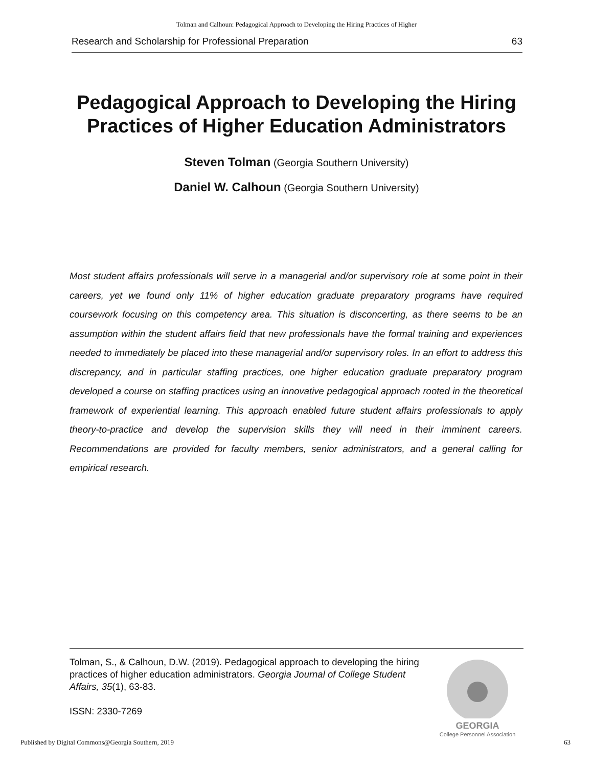Tolman and Calhoun: Pedagogical Approach to Developing the Hiring Practices of Higher
Research and Scholarship for Professional Preparation 63
Pedagogical Approach to Developing the Hiring Practices of Higher Education Administrators
Steven Tolman (Georgia Southern University)
Daniel W. Calhoun (Georgia Southern University)
Most student affairs professionals will serve in a managerial and/or supervisory role at some point in their careers, yet we found only 11% of higher education graduate preparatory programs have required coursework focusing on this competency area. This situation is disconcerting, as there seems to be an assumption within the student affairs field that new professionals have the formal training and experiences needed to immediately be placed into these managerial and/or supervisory roles. In an effort to address this discrepancy, and in particular staffing practices, one higher education graduate preparatory program developed a course on staffing practices using an innovative pedagogical approach rooted in the theoretical framework of experiential learning. This approach enabled future student affairs professionals to apply theory-to-practice and develop the supervision skills they will need in their imminent careers. Recommendations are provided for faculty members, senior administrators, and a general calling for empirical research.
Tolman, S., & Calhoun, D.W. (2019). Pedagogical approach to developing the hiring practices of higher education administrators. Georgia Journal of College Student Affairs, 35(1), 63-83.
ISSN: 2330-7269
GEORGIA
College Personnel Association
Published by Digital Commons@Georgia Southern, 2019 63